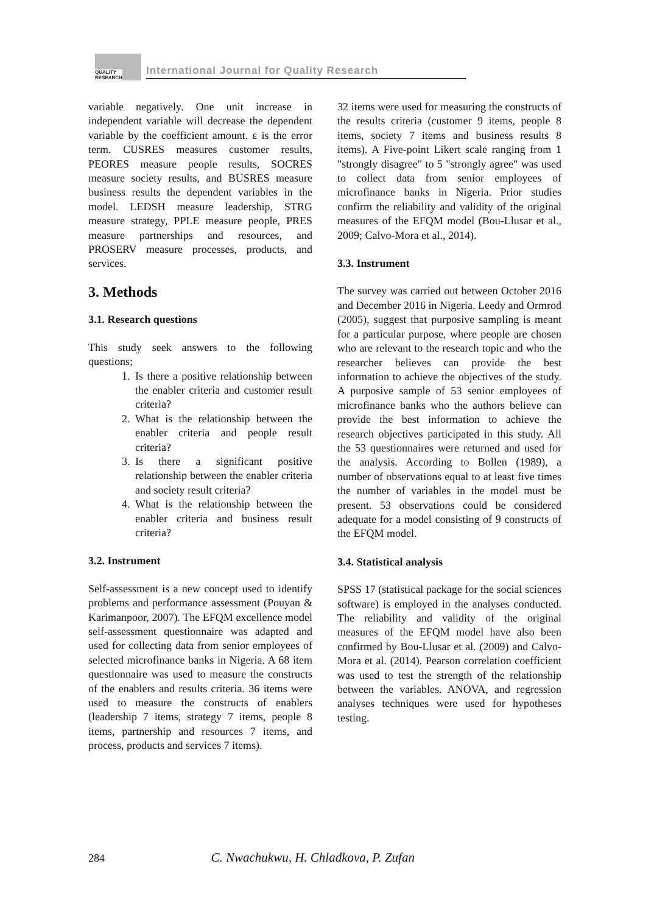QUALITY
RESEARCH
International Journal for Quality Research
variable negatively. One unit increase in independent variable will decrease the dependent variable by the coefficient amount. ε is the error term. CUSRES measures customer results, PEORES measure people results, SOCRES measure society results, and BUSRES measure business results the dependent variables in the model. LEDSH measure leadership, STRG measure strategy, PPLE measure people, PRES measure partnerships and resources, and PROSERV measure processes, products, and services.
3. Methods
3.1. Research questions
This study seek answers to the following questions;
1. Is there a positive relationship between the enabler criteria and customer result criteria?
2. What is the relationship between the enabler criteria and people result criteria?
3. Is there a significant positive relationship between the enabler criteria and society result criteria?
4. What is the relationship between the enabler criteria and business result criteria?
3.2. Instrument
Self-assessment is a new concept used to identify problems and performance assessment (Pouyan & Karimanpoor, 2007). The EFQM excellence model self-assessment questionnaire was adapted and used for collecting data from senior employees of selected microfinance banks in Nigeria. A 68 item questionnaire was used to measure the constructs of the enablers and results criteria. 36 items were used to measure the constructs of enablers (leadership 7 items, strategy 7 items, people 8 items, partnership and resources 7 items, and process, products and services 7 items).
32 items were used for measuring the constructs of the results criteria (customer 9 items, people 8 items, society 7 items and business results 8 items). A Five-point Likert scale ranging from 1 "strongly disagree" to 5 "strongly agree" was used to collect data from senior employees of microfinance banks in Nigeria. Prior studies confirm the reliability and validity of the original measures of the EFQM model (Bou-Llusar et al., 2009; Calvo-Mora et al., 2014).
3.3. Instrument
The survey was carried out between October 2016 and December 2016 in Nigeria. Leedy and Ormrod (2005), suggest that purposive sampling is meant for a particular purpose, where people are chosen who are relevant to the research topic and who the researcher believes can provide the best information to achieve the objectives of the study. A purposive sample of 53 senior employees of microfinance banks who the authors believe can provide the best information to achieve the research objectives participated in this study. All the 53 questionnaires were returned and used for the analysis. According to Bollen (1989), a number of observations equal to at least five times the number of variables in the model must be present. 53 observations could be considered adequate for a model consisting of 9 constructs of the EFQM model.
3.4. Statistical analysis
SPSS 17 (statistical package for the social sciences software) is employed in the analyses conducted. The reliability and validity of the original measures of the EFQM model have also been confirmed by Bou-Llusar et al. (2009) and Calvo-Mora et al. (2014). Pearson correlation coefficient was used to test the strength of the relationship between the variables. ANOVA, and regression analyses techniques were used for hypotheses testing.
284 C. Nwachukwu, H. Chladkova, P. Zufan